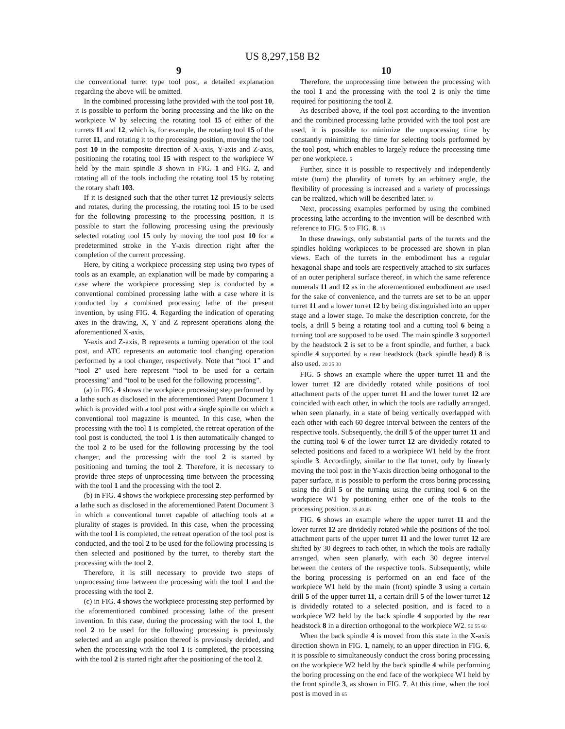US 8,297,158 B2
9 10
the conventional turret type tool post, a detailed explanation regarding the above will be omitted.
In the combined processing lathe provided with the tool post 10, it is possible to perform the boring processing and the like on the workpiece W by selecting the rotating tool 15 of either of the turrets 11 and 12, which is, for example, the rotating tool 15 of the turret 11, and rotating it to the processing position, moving the tool post 10 in the composite direction of X-axis, Y-axis and Z-axis, positioning the rotating tool 15 with respect to the workpiece W held by the main spindle 3 shown in FIG. 1 and FIG. 2, and rotating all of the tools including the rotating tool 15 by rotating the rotary shaft 103.
If it is designed such that the other turret 12 previously selects and rotates, during the processing, the rotating tool 15 to be used for the following processing to the processing position, it is possible to start the following processing using the previously selected rotating tool 15 only by moving the tool post 10 for a predetermined stroke in the Y-axis direction right after the completion of the current processing.
Here, by citing a workpiece processing step using two types of tools as an example, an explanation will be made by comparing a case where the workpiece processing step is conducted by a conventional combined processing lathe with a case where it is conducted by a combined processing lathe of the present invention, by using FIG. 4. Regarding the indication of operating axes in the drawing, X, Y and Z represent operations along the aforementioned X-axis,
Y-axis and Z-axis, B represents a turning operation of the tool post, and ATC represents an automatic tool changing operation performed by a tool changer, respectively. Note that “tool 1” and “tool 2” used here represent “tool to be used for a certain processing” and “tool to be used for the following processing”.
(a) in FIG. 4 shows the workpiece processing step performed by a lathe such as disclosed in the aforementioned Patent Document 1 which is provided with a tool post with a single spindle on which a conventional tool magazine is mounted. In this case, when the processing with the tool 1 is completed, the retreat operation of the tool post is conducted, the tool 1 is then automatically changed to the tool 2 to be used for the following processing by the tool changer, and the processing with the tool 2 is started by positioning and turning the tool 2. Therefore, it is necessary to provide three steps of unprocessing time between the processing with the tool 1 and the processing with the tool 2.
(b) in FIG. 4 shows the workpiece processing step performed by a lathe such as disclosed in the aforementioned Patent Document 3 in which a conventional turret capable of attaching tools at a plurality of stages is provided. In this case, when the processing with the tool 1 is completed, the retreat operation of the tool post is conducted, and the tool 2 to be used for the following processing is then selected and positioned by the turret, to thereby start the processing with the tool 2.
Therefore, it is still necessary to provide two steps of unprocessing time between the processing with the tool 1 and the processing with the tool 2.
(c) in FIG. 4 shows the workpiece processing step performed by the aforementioned combined processing lathe of the present invention. In this case, during the processing with the tool 1, the tool 2 to be used for the following processing is previously selected and an angle position thereof is previously decided, and when the processing with the tool 1 is completed, the processing with the tool 2 is started right after the positioning of the tool 2.
Therefore, the unprocessing time between the processing with the tool 1 and the processing with the tool 2 is only the time required for positioning the tool 2.
As described above, if the tool post according to the invention and the combined processing lathe provided with the tool post are used, it is possible to minimize the unprocessing time by constantly minimizing the time for selecting tools performed by the tool post, which enables to largely reduce the processing time per one workpiece. 5
Further, since it is possible to respectively and independently rotate (turn) the plurality of turrets by an arbitrary angle, the flexibility of processing is increased and a variety of processings can be realized, which will be described later. 10
Next, processing examples performed by using the combined processing lathe according to the invention will be described with reference to FIG. 5 to FIG. 8. 15
In these drawings, only substantial parts of the turrets and the spindles holding workpieces to be processed are shown in plan views. Each of the turrets in the embodiment has a regular hexagonal shape and tools are respectively attached to six surfaces of an outer peripheral surface thereof, in which the same reference numerals 11 and 12 as in the aforementioned embodiment are used for the sake of convenience, and the turrets are set to be an upper turret 11 and a lower turret 12 by being distinguished into an upper stage and a lower stage. To make the description concrete, for the tools, a drill 5 being a rotating tool and a cutting tool 6 being a turning tool are supposed to be used. The main spindle 3 supported by the headstock 2 is set to be a front spindle, and further, a back spindle 4 supported by a rear headstock (back spindle head) 8 is also used. 20 25 30
FIG. 5 shows an example where the upper turret 11 and the lower turret 12 are dividedly rotated while positions of tool attachment parts of the upper turret 11 and the lower turret 12 are coincided with each other, in which the tools are radially arranged, when seen planarly, in a state of being vertically overlapped with each other with each 60 degree interval between the centers of the respective tools. Subsequently, the drill 5 of the upper turret 11 and the cutting tool 6 of the lower turret 12 are dividedly rotated to selected positions and faced to a workpiece W1 held by the front spindle 3. Accordingly, similar to the flat turret, only by linearly moving the tool post in the Y-axis direction being orthogonal to the paper surface, it is possible to perform the cross boring processing using the drill 5 or the turning using the cutting tool 6 on the workpiece W1 by positioning either one of the tools to the processing position. 35 40 45
FIG. 6 shows an example where the upper turret 11 and the lower turret 12 are dividedly rotated while the positions of the tool attachment parts of the upper turret 11 and the lower turret 12 are shifted by 30 degrees to each other, in which the tools are radially arranged, when seen planarly, with each 30 degree interval between the centers of the respective tools. Subsequently, while the boring processing is performed on an end face of the workpiece W1 held by the main (front) spindle 3 using a certain drill 5 of the upper turret 11, a certain drill 5 of the lower turret 12 is dividedly rotated to a selected position, and is faced to a workpiece W2 held by the back spindle 4 supported by the rear headstock 8 in a direction orthogonal to the workpiece W2. 50 55 60
When the back spindle 4 is moved from this state in the X-axis direction shown in FIG. 1, namely, to an upper direction in FIG. 6, it is possible to simultaneously conduct the cross boring processing on the workpiece W2 held by the back spindle 4 while performing the boring processing on the end face of the workpiece W1 held by the front spindle 3, as shown in FIG. 7. At this time, when the tool post is moved in 65